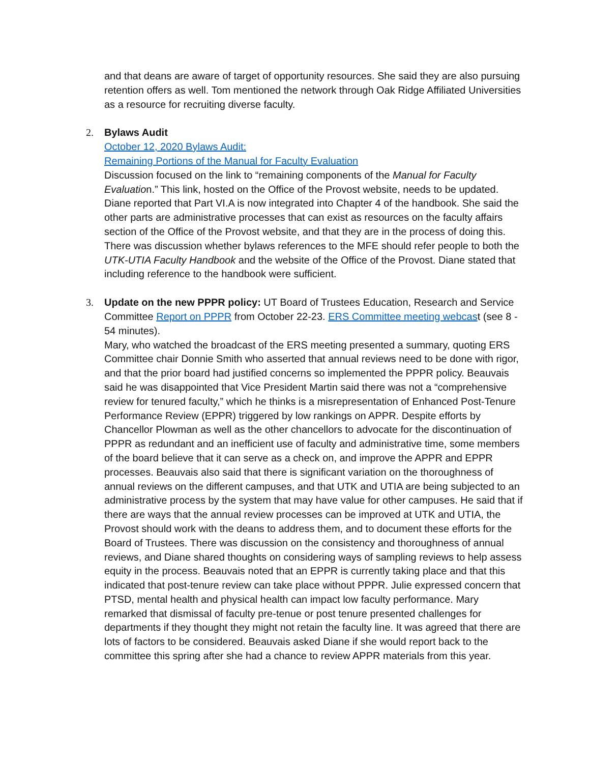and that deans are aware of target of opportunity resources. She said they are also pursuing retention offers as well. Tom mentioned the network through Oak Ridge Affiliated Universities as a resource for recruiting diverse faculty.
2.
Bylaws Audit
October 12, 2020 Bylaws Audit:
Remaining Portions of the Manual for Faculty Evaluation
Discussion focused on the link to “remaining components of the Manual for Faculty Evaluation.” This link, hosted on the Office of the Provost website, needs to be updated. Diane reported that Part VI.A is now integrated into Chapter 4 of the handbook. She said the other parts are administrative processes that can exist as resources on the faculty affairs section of the Office of the Provost website, and that they are in the process of doing this. There was discussion whether bylaws references to the MFE should refer people to both the UTK-UTIA Faculty Handbook and the website of the Office of the Provost. Diane stated that including reference to the handbook were sufficient.
3.
Update on the new PPPR policy: UT Board of Trustees Education, Research and Service Committee Report on PPPR from October 22-23. ERS Committee meeting webcast (see 8 - 54 minutes).
Mary, who watched the broadcast of the ERS meeting presented a summary, quoting ERS Committee chair Donnie Smith who asserted that annual reviews need to be done with rigor, and that the prior board had justified concerns so implemented the PPPR policy. Beauvais said he was disappointed that Vice President Martin said there was not a “comprehensive review for tenured faculty,” which he thinks is a misrepresentation of Enhanced Post-Tenure Performance Review (EPPR) triggered by low rankings on APPR. Despite efforts by Chancellor Plowman as well as the other chancellors to advocate for the discontinuation of PPPR as redundant and an inefficient use of faculty and administrative time, some members of the board believe that it can serve as a check on, and improve the APPR and EPPR processes. Beauvais also said that there is significant variation on the thoroughness of annual reviews on the different campuses, and that UTK and UTIA are being subjected to an administrative process by the system that may have value for other campuses. He said that if there are ways that the annual review processes can be improved at UTK and UTIA, the Provost should work with the deans to address them, and to document these efforts for the Board of Trustees. There was discussion on the consistency and thoroughness of annual reviews, and Diane shared thoughts on considering ways of sampling reviews to help assess equity in the process. Beauvais noted that an EPPR is currently taking place and that this indicated that post-tenure review can take place without PPPR. Julie expressed concern that PTSD, mental health and physical health can impact low faculty performance. Mary remarked that dismissal of faculty pre-tenue or post tenure presented challenges for departments if they thought they might not retain the faculty line. It was agreed that there are lots of factors to be considered. Beauvais asked Diane if she would report back to the committee this spring after she had a chance to review APPR materials from this year.